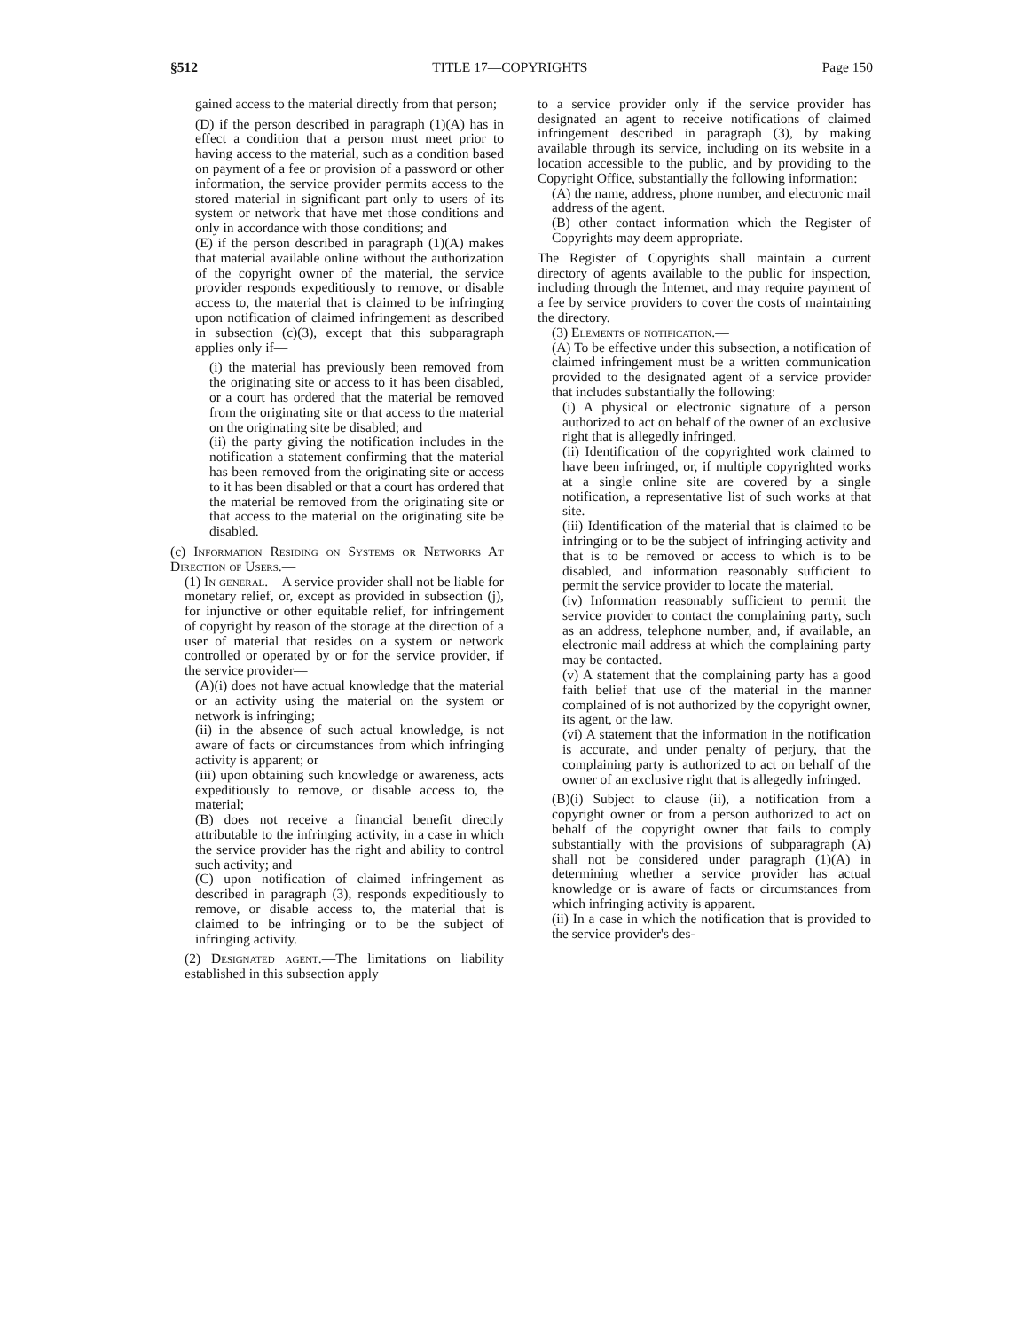§512 TITLE 17—COPYRIGHTS Page 150
gained access to the material directly from that person;
(D) if the person described in paragraph (1)(A) has in effect a condition that a person must meet prior to having access to the material, such as a condition based on payment of a fee or provision of a password or other information, the service provider permits access to the stored material in significant part only to users of its system or network that have met those conditions and only in accordance with those conditions; and
(E) if the person described in paragraph (1)(A) makes that material available online without the authorization of the copyright owner of the material, the service provider responds expeditiously to remove, or disable access to, the material that is claimed to be infringing upon notification of claimed infringement as described in subsection (c)(3), except that this subparagraph applies only if—
(i) the material has previously been removed from the originating site or access to it has been disabled, or a court has ordered that the material be removed from the originating site or that access to the material on the originating site be disabled; and
(ii) the party giving the notification includes in the notification a statement confirming that the material has been removed from the originating site or access to it has been disabled or that a court has ordered that the material be removed from the originating site or that access to the material on the originating site be disabled.
(c) Information Residing on Systems or Networks At Direction of Users.—
(1) In general.—A service provider shall not be liable for monetary relief, or, except as provided in subsection (j), for injunctive or other equitable relief, for infringement of copyright by reason of the storage at the direction of a user of material that resides on a system or network controlled or operated by or for the service provider, if the service provider—
(A)(i) does not have actual knowledge that the material or an activity using the material on the system or network is infringing;
(ii) in the absence of such actual knowledge, is not aware of facts or circumstances from which infringing activity is apparent; or
(iii) upon obtaining such knowledge or awareness, acts expeditiously to remove, or disable access to, the material;
(B) does not receive a financial benefit directly attributable to the infringing activity, in a case in which the service provider has the right and ability to control such activity; and
(C) upon notification of claimed infringement as described in paragraph (3), responds expeditiously to remove, or disable access to, the material that is claimed to be infringing or to be the subject of infringing activity.
(2) Designated agent.—The limitations on liability established in this subsection apply
to a service provider only if the service provider has designated an agent to receive notifications of claimed infringement described in paragraph (3), by making available through its service, including on its website in a location accessible to the public, and by providing to the Copyright Office, substantially the following information:
(A) the name, address, phone number, and electronic mail address of the agent.
(B) other contact information which the Register of Copyrights may deem appropriate.
The Register of Copyrights shall maintain a current directory of agents available to the public for inspection, including through the Internet, and may require payment of a fee by service providers to cover the costs of maintaining the directory.
(3) Elements of notification.—
(A) To be effective under this subsection, a notification of claimed infringement must be a written communication provided to the designated agent of a service provider that includes substantially the following:
(i) A physical or electronic signature of a person authorized to act on behalf of the owner of an exclusive right that is allegedly infringed.
(ii) Identification of the copyrighted work claimed to have been infringed, or, if multiple copyrighted works at a single online site are covered by a single notification, a representative list of such works at that site.
(iii) Identification of the material that is claimed to be infringing or to be the subject of infringing activity and that is to be removed or access to which is to be disabled, and information reasonably sufficient to permit the service provider to locate the material.
(iv) Information reasonably sufficient to permit the service provider to contact the complaining party, such as an address, telephone number, and, if available, an electronic mail address at which the complaining party may be contacted.
(v) A statement that the complaining party has a good faith belief that use of the material in the manner complained of is not authorized by the copyright owner, its agent, or the law.
(vi) A statement that the information in the notification is accurate, and under penalty of perjury, that the complaining party is authorized to act on behalf of the owner of an exclusive right that is allegedly infringed.
(B)(i) Subject to clause (ii), a notification from a copyright owner or from a person authorized to act on behalf of the copyright owner that fails to comply substantially with the provisions of subparagraph (A) shall not be considered under paragraph (1)(A) in determining whether a service provider has actual knowledge or is aware of facts or circumstances from which infringing activity is apparent.
(ii) In a case in which the notification that is provided to the service provider's des-